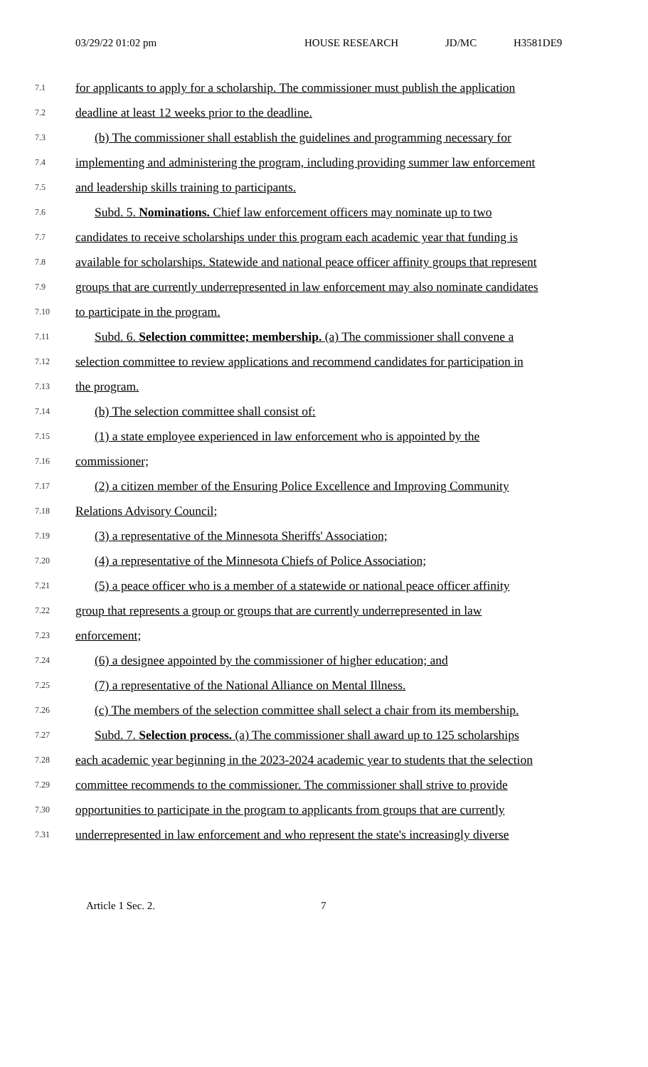03/29/22 01:02 pm HOUSE RESEARCH JD/MC H3581DE9
7.1
for applicants to apply for a scholarship. The commissioner must publish the application
7.2
deadline at least 12 weeks prior to the deadline.
7.3
(b) The commissioner shall establish the guidelines and programming necessary for
7.4
implementing and administering the program, including providing summer law enforcement
7.5
and leadership skills training to participants.
7.6
Subd. 5. Nominations. Chief law enforcement officers may nominate up to two
7.7
candidates to receive scholarships under this program each academic year that funding is
7.8
available for scholarships. Statewide and national peace officer affinity groups that represent
7.9
groups that are currently underrepresented in law enforcement may also nominate candidates
7.10
to participate in the program.
7.11
Subd. 6. Selection committee; membership. (a) The commissioner shall convene a
7.12
selection committee to review applications and recommend candidates for participation in
7.13
the program.
7.14
(b) The selection committee shall consist of:
7.15
(1) a state employee experienced in law enforcement who is appointed by the
7.16
commissioner;
7.17
(2) a citizen member of the Ensuring Police Excellence and Improving Community
7.18
Relations Advisory Council;
7.19
(3) a representative of the Minnesota Sheriffs' Association;
7.20
(4) a representative of the Minnesota Chiefs of Police Association;
7.21
(5) a peace officer who is a member of a statewide or national peace officer affinity
7.22
group that represents a group or groups that are currently underrepresented in law
7.23
enforcement;
7.24
(6) a designee appointed by the commissioner of higher education; and
7.25
(7) a representative of the National Alliance on Mental Illness.
7.26
(c) The members of the selection committee shall select a chair from its membership.
7.27
Subd. 7. Selection process. (a) The commissioner shall award up to 125 scholarships
7.28
each academic year beginning in the 2023-2024 academic year to students that the selection
7.29
committee recommends to the commissioner. The commissioner shall strive to provide
7.30
opportunities to participate in the program to applicants from groups that are currently
7.31
underrepresented in law enforcement and who represent the state's increasingly diverse
Article 1 Sec. 2. 7